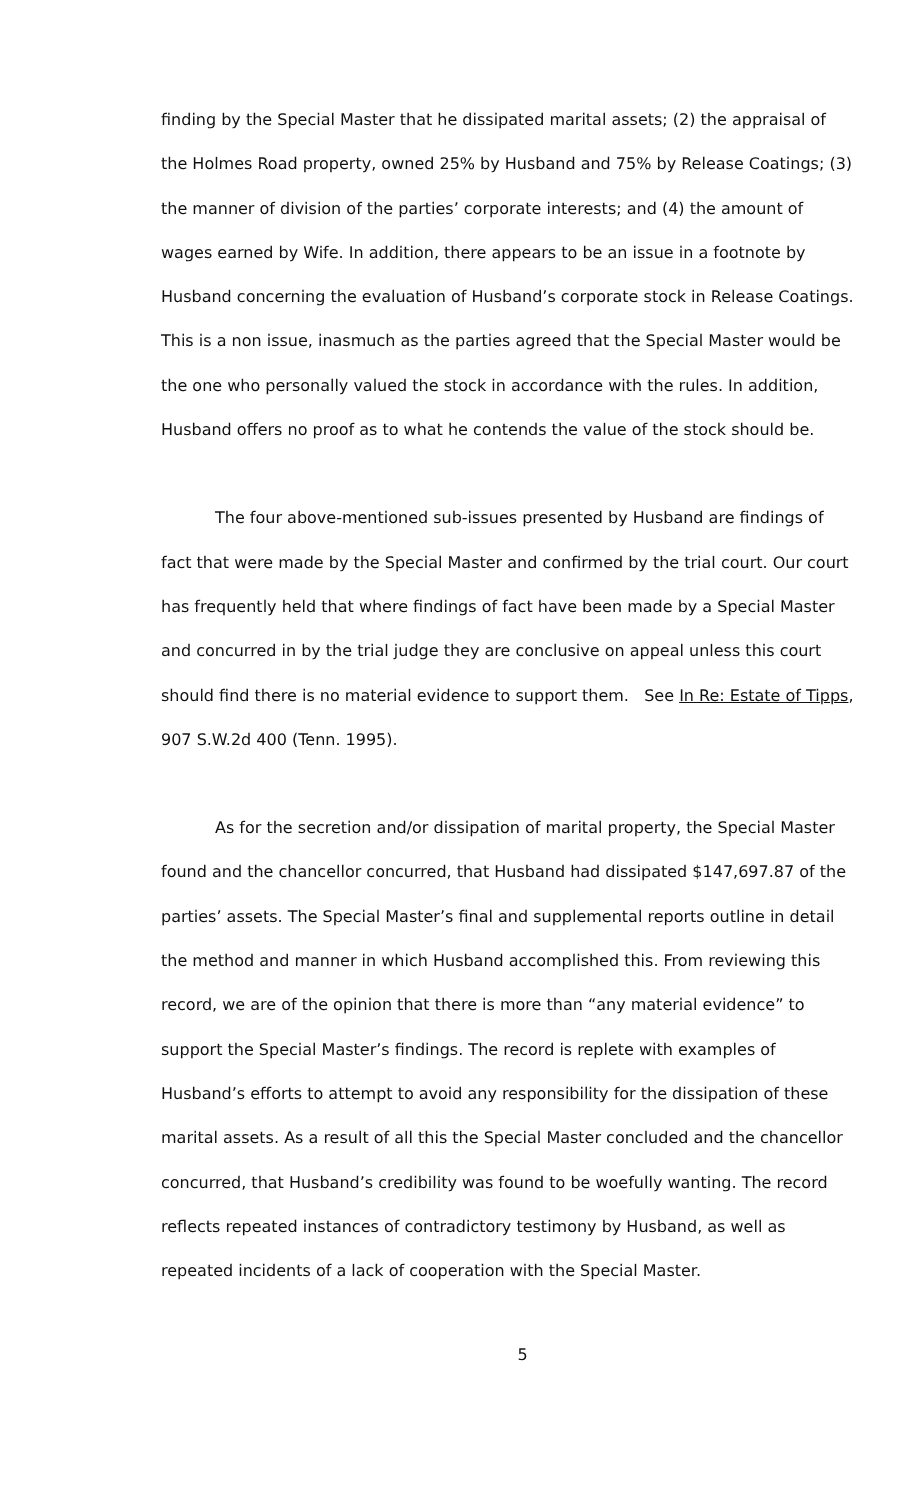finding by the Special Master that he dissipated marital assets; (2) the appraisal of the Holmes Road property, owned 25% by Husband and 75% by Release Coatings; (3) the manner of division of the parties’ corporate interests; and (4) the amount of wages earned by Wife. In addition, there appears to be an issue in a footnote by Husband concerning the evaluation of Husband’s corporate stock in Release Coatings. This is a non issue, inasmuch as the parties agreed that the Special Master would be the one who personally valued the stock in accordance with the rules. In addition, Husband offers no proof as to what he contends the value of the stock should be.
The four above-mentioned sub-issues presented by Husband are findings of fact that were made by the Special Master and confirmed by the trial court. Our court has frequently held that where findings of fact have been made by a Special Master and concurred in by the trial judge they are conclusive on appeal unless this court should find there is no material evidence to support them. See In Re: Estate of Tipps, 907 S.W.2d 400 (Tenn. 1995).
As for the secretion and/or dissipation of marital property, the Special Master found and the chancellor concurred, that Husband had dissipated $147,697.87 of the parties’ assets. The Special Master’s final and supplemental reports outline in detail the method and manner in which Husband accomplished this. From reviewing this record, we are of the opinion that there is more than “any material evidence” to support the Special Master’s findings. The record is replete with examples of Husband’s efforts to attempt to avoid any responsibility for the dissipation of these marital assets. As a result of all this the Special Master concluded and the chancellor concurred, that Husband’s credibility was found to be woefully wanting. The record reflects repeated instances of contradictory testimony by Husband, as well as repeated incidents of a lack of cooperation with the Special Master.
5